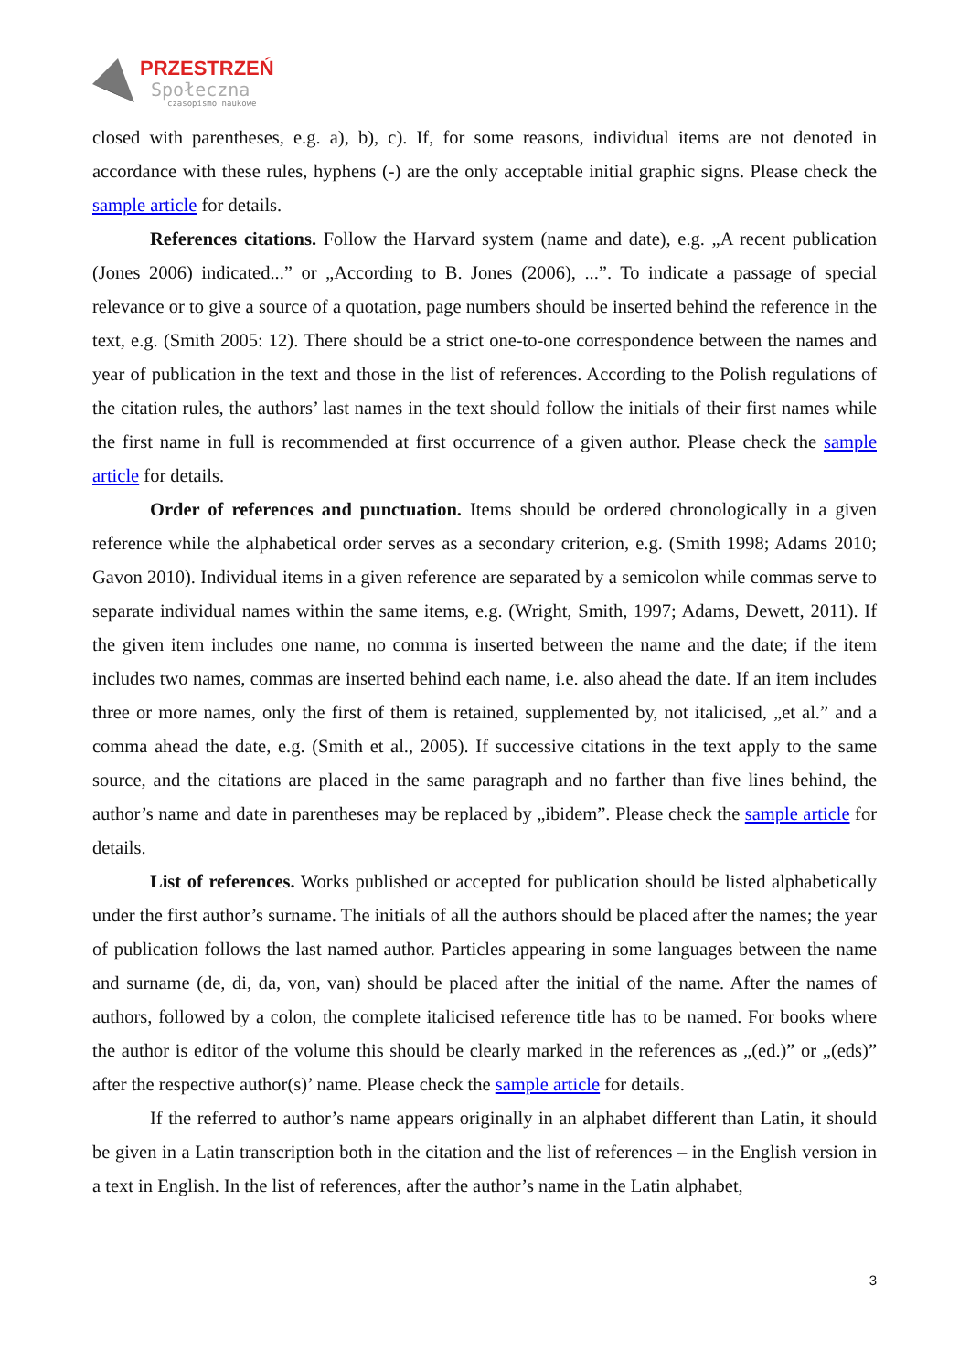PRZESTRZEŃ
Społeczna
czasopismo naukowe
closed with parentheses, e.g. a), b), c). If, for some reasons, individual items are not denoted in accordance with these rules, hyphens (-) are the only acceptable initial graphic signs. Please check the sample article for details.
References citations. Follow the Harvard system (name and date), e.g. „A recent publication (Jones 2006) indicated...” or „According to B. Jones (2006), ...”. To indicate a passage of special relevance or to give a source of a quotation, page numbers should be inserted behind the reference in the text, e.g. (Smith 2005: 12). There should be a strict one-to-one correspondence between the names and year of publication in the text and those in the list of references. According to the Polish regulations of the citation rules, the authors’ last names in the text should follow the initials of their first names while the first name in full is recommended at first occurrence of a given author. Please check the sample article for details.
Order of references and punctuation. Items should be ordered chronologically in a given reference while the alphabetical order serves as a secondary criterion, e.g. (Smith 1998; Adams 2010; Gavon 2010). Individual items in a given reference are separated by a semicolon while commas serve to separate individual names within the same items, e.g. (Wright, Smith, 1997; Adams, Dewett, 2011). If the given item includes one name, no comma is inserted between the name and the date; if the item includes two names, commas are inserted behind each name, i.e. also ahead the date. If an item includes three or more names, only the first of them is retained, supplemented by, not italicised, „et al.” and a comma ahead the date, e.g. (Smith et al., 2005). If successive citations in the text apply to the same source, and the citations are placed in the same paragraph and no farther than five lines behind, the author’s name and date in parentheses may be replaced by „ibidem”. Please check the sample article for details.
List of references. Works published or accepted for publication should be listed alphabetically under the first author’s surname. The initials of all the authors should be placed after the names; the year of publication follows the last named author. Particles appearing in some languages between the name and surname (de, di, da, von, van) should be placed after the initial of the name. After the names of authors, followed by a colon, the complete italicised reference title has to be named. For books where the author is editor of the volume this should be clearly marked in the references as „(ed.)” or „(eds)” after the respective author(s)’ name. Please check the sample article for details.
If the referred to author’s name appears originally in an alphabet different than Latin, it should be given in a Latin transcription both in the citation and the list of references – in the English version in a text in English. In the list of references, after the author’s name in the Latin alphabet,
3